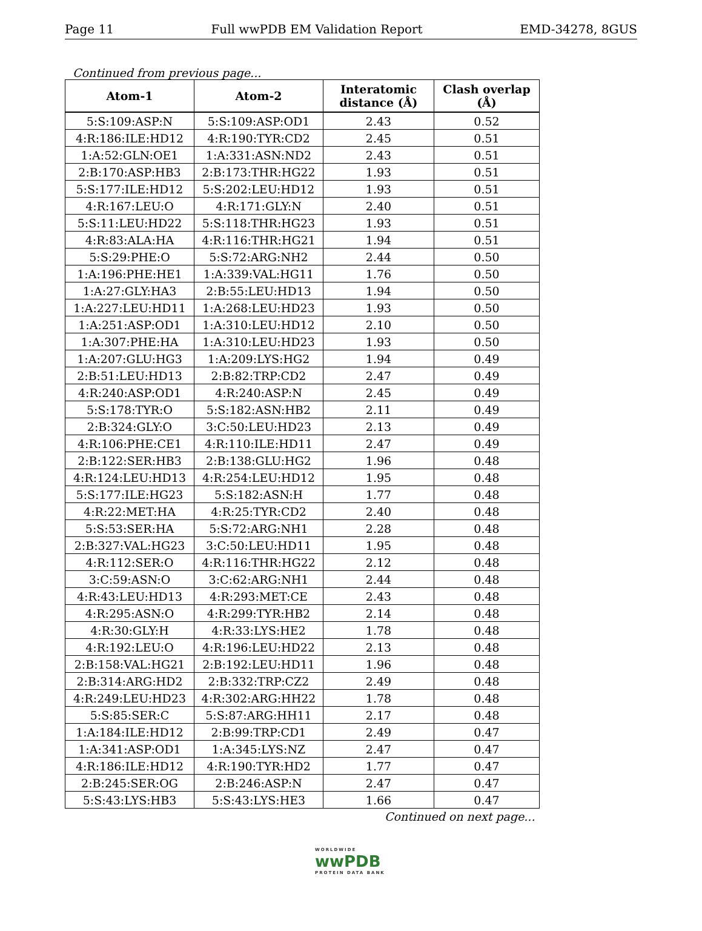Page 11 Full wwPDB EM Validation Report EMD-34278, 8GUS
Continued from previous page...
| Atom-1 | Atom-2 | Interatomic distance (Å) | Clash overlap (Å) |
| --- | --- | --- | --- |
| 5:S:109:ASP:N | 5:S:109:ASP:OD1 | 2.43 | 0.52 |
| 4:R:186:ILE:HD12 | 4:R:190:TYR:CD2 | 2.45 | 0.51 |
| 1:A:52:GLN:OE1 | 1:A:331:ASN:ND2 | 2.43 | 0.51 |
| 2:B:170:ASP:HB3 | 2:B:173:THR:HG22 | 1.93 | 0.51 |
| 5:S:177:ILE:HD12 | 5:S:202:LEU:HD12 | 1.93 | 0.51 |
| 4:R:167:LEU:O | 4:R:171:GLY:N | 2.40 | 0.51 |
| 5:S:11:LEU:HD22 | 5:S:118:THR:HG23 | 1.93 | 0.51 |
| 4:R:83:ALA:HA | 4:R:116:THR:HG21 | 1.94 | 0.51 |
| 5:S:29:PHE:O | 5:S:72:ARG:NH2 | 2.44 | 0.50 |
| 1:A:196:PHE:HE1 | 1:A:339:VAL:HG11 | 1.76 | 0.50 |
| 1:A:27:GLY:HA3 | 2:B:55:LEU:HD13 | 1.94 | 0.50 |
| 1:A:227:LEU:HD11 | 1:A:268:LEU:HD23 | 1.93 | 0.50 |
| 1:A:251:ASP:OD1 | 1:A:310:LEU:HD12 | 2.10 | 0.50 |
| 1:A:307:PHE:HA | 1:A:310:LEU:HD23 | 1.93 | 0.50 |
| 1:A:207:GLU:HG3 | 1:A:209:LYS:HG2 | 1.94 | 0.49 |
| 2:B:51:LEU:HD13 | 2:B:82:TRP:CD2 | 2.47 | 0.49 |
| 4:R:240:ASP:OD1 | 4:R:240:ASP:N | 2.45 | 0.49 |
| 5:S:178:TYR:O | 5:S:182:ASN:HB2 | 2.11 | 0.49 |
| 2:B:324:GLY:O | 3:C:50:LEU:HD23 | 2.13 | 0.49 |
| 4:R:106:PHE:CE1 | 4:R:110:ILE:HD11 | 2.47 | 0.49 |
| 2:B:122:SER:HB3 | 2:B:138:GLU:HG2 | 1.96 | 0.48 |
| 4:R:124:LEU:HD13 | 4:R:254:LEU:HD12 | 1.95 | 0.48 |
| 5:S:177:ILE:HG23 | 5:S:182:ASN:H | 1.77 | 0.48 |
| 4:R:22:MET:HA | 4:R:25:TYR:CD2 | 2.40 | 0.48 |
| 5:S:53:SER:HA | 5:S:72:ARG:NH1 | 2.28 | 0.48 |
| 2:B:327:VAL:HG23 | 3:C:50:LEU:HD11 | 1.95 | 0.48 |
| 4:R:112:SER:O | 4:R:116:THR:HG22 | 2.12 | 0.48 |
| 3:C:59:ASN:O | 3:C:62:ARG:NH1 | 2.44 | 0.48 |
| 4:R:43:LEU:HD13 | 4:R:293:MET:CE | 2.43 | 0.48 |
| 4:R:295:ASN:O | 4:R:299:TYR:HB2 | 2.14 | 0.48 |
| 4:R:30:GLY:H | 4:R:33:LYS:HE2 | 1.78 | 0.48 |
| 4:R:192:LEU:O | 4:R:196:LEU:HD22 | 2.13 | 0.48 |
| 2:B:158:VAL:HG21 | 2:B:192:LEU:HD11 | 1.96 | 0.48 |
| 2:B:314:ARG:HD2 | 2:B:332:TRP:CZ2 | 2.49 | 0.48 |
| 4:R:249:LEU:HD23 | 4:R:302:ARG:HH22 | 1.78 | 0.48 |
| 5:S:85:SER:C | 5:S:87:ARG:HH11 | 2.17 | 0.48 |
| 1:A:184:ILE:HD12 | 2:B:99:TRP:CD1 | 2.49 | 0.47 |
| 1:A:341:ASP:OD1 | 1:A:345:LYS:NZ | 2.47 | 0.47 |
| 4:R:186:ILE:HD12 | 4:R:190:TYR:HD2 | 1.77 | 0.47 |
| 2:B:245:SER:OG | 2:B:246:ASP:N | 2.47 | 0.47 |
| 5:S:43:LYS:HB3 | 5:S:43:LYS:HE3 | 1.66 | 0.47 |
Continued on next page...
WORLDWIDE
wwPDB
PROTEIN DATA BANK